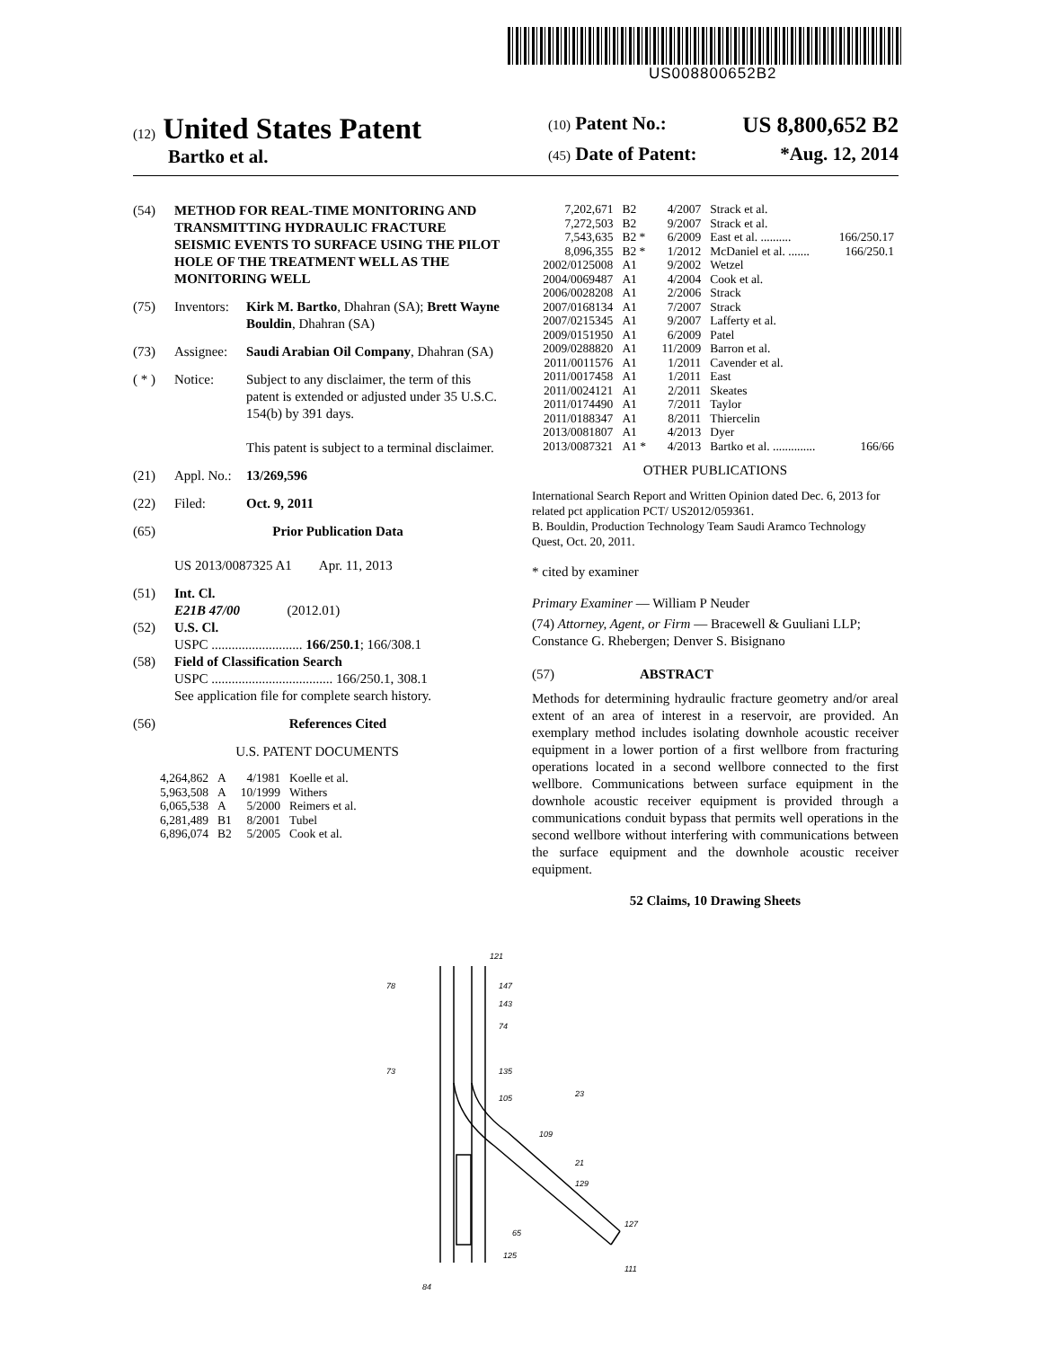US008800652B2
(12) United States Patent
Bartko et al.
(10) Patent No.: US 8,800,652 B2
(45) Date of Patent: *Aug. 12, 2014
(54) METHOD FOR REAL-TIME MONITORING AND TRANSMITTING HYDRAULIC FRACTURE SEISMIC EVENTS TO SURFACE USING THE PILOT HOLE OF THE TREATMENT WELL AS THE MONITORING WELL
(75) Inventors: Kirk M. Bartko, Dhahran (SA); Brett Wayne Bouldin, Dhahran (SA)
(73) Assignee: Saudi Arabian Oil Company, Dhahran (SA)
( * ) Notice: Subject to any disclaimer, the term of this patent is extended or adjusted under 35 U.S.C. 154(b) by 391 days.
This patent is subject to a terminal disclaimer.
(21) Appl. No.: 13/269,596
(22) Filed: Oct. 9, 2011
(65) Prior Publication Data
US 2013/0087325 A1 Apr. 11, 2013
(51) Int. Cl.
E21B 47/00 (2012.01)
(52) U.S. Cl.
USPC ........................... 166/250.1; 166/308.1
(58) Field of Classification Search
USPC .................................... 166/250.1, 308.1
See application file for complete search history.
(56) References Cited
U.S. PATENT DOCUMENTS
| 4,264,862 | A | 4/1981 | Koelle et al. |
| 5,963,508 | A | 10/1999 | Withers |
| 6,065,538 | A | 5/2000 | Reimers et al. |
| 6,281,489 | B1 | 8/2001 | Tubel |
| 6,896,074 | B2 | 5/2005 | Cook et al. |
| 7,202,671 | B2 | 4/2007 | Strack et al. | |
| 7,272,503 | B2 | 9/2007 | Strack et al. | |
| 7,543,635 | B2 * | 6/2009 | East et al. .......... | 166/250.17 |
| 8,096,355 | B2 * | 1/2012 | McDaniel et al. ....... | 166/250.1 |
| 2002/0125008 | A1 | 9/2002 | Wetzel | |
| 2004/0069487 | A1 | 4/2004 | Cook et al. | |
| 2006/0028208 | A1 | 2/2006 | Strack | |
| 2007/0168134 | A1 | 7/2007 | Strack | |
| 2007/0215345 | A1 | 9/2007 | Lafferty et al. | |
| 2009/0151950 | A1 | 6/2009 | Patel | |
| 2009/0288820 | A1 | 11/2009 | Barron et al. | |
| 2011/0011576 | A1 | 1/2011 | Cavender et al. | |
| 2011/0017458 | A1 | 1/2011 | East | |
| 2011/0024121 | A1 | 2/2011 | Skeates | |
| 2011/0174490 | A1 | 7/2011 | Taylor | |
| 2011/0188347 | A1 | 8/2011 | Thiercelin | |
| 2013/0081807 | A1 | 4/2013 | Dyer | |
| 2013/0087321 | A1 * | 4/2013 | Bartko et al. .............. | 166/66 |
OTHER PUBLICATIONS
International Search Report and Written Opinion dated Dec. 6, 2013 for related pct application PCT/ US2012/059361.
B. Bouldin, Production Technology Team Saudi Aramco Technology Quest, Oct. 20, 2011.
* cited by examiner
Primary Examiner — William P Neuder
(74) Attorney, Agent, or Firm — Bracewell & Guuliani LLP; Constance G. Rhebergen; Denver S. Bisignano
(57) ABSTRACT
Methods for determining hydraulic fracture geometry and/or areal extent of an area of interest in a reservoir, are provided. An exemplary method includes isolating downhole acoustic receiver equipment in a lower portion of a first wellbore from fracturing operations located in a second wellbore connected to the first wellbore. Communications between surface equipment in the downhole acoustic receiver equipment is provided through a communications conduit bypass that permits well operations in the second wellbore without interfering with communications between the surface equipment and the downhole acoustic receiver equipment.
52 Claims, 10 Drawing Sheets
121
78
147
143
74
73
135
105
109
21
129
127
111
84
23
125
65